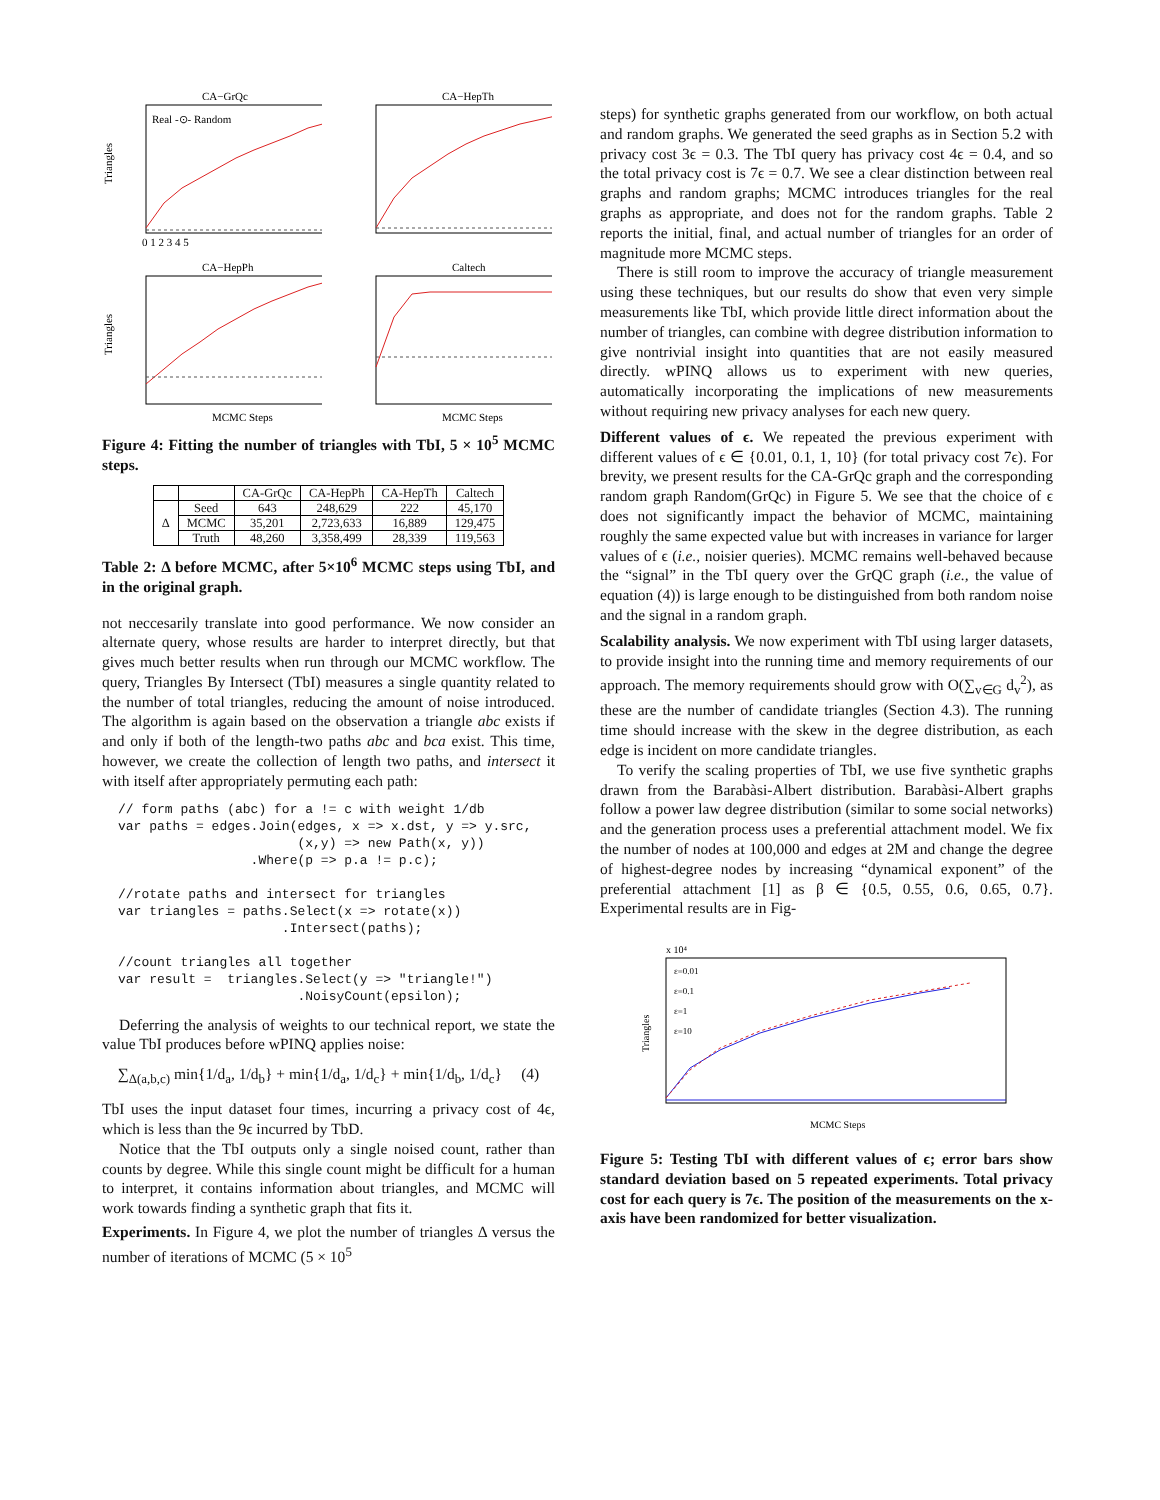CA−GrQc
Triangles
Real -⊙- Random
0 1 2 3 4 5
CA−HepTh
CA−HepPh
Triangles
MCMC Steps
Caltech
MCMC Steps
Figure 4: Fitting the number of triangles with TbI, 5 × 10<sup>5</sup> MCMC steps.
| | | CA-GrQc | CA-HepPh | CA-HepTh | Caltech |
| --- | --- | --- | --- | --- | --- |
| Δ | Seed | 643 | 248,629 | 222 | 45,170 |
| | MCMC | 35,201 | 2,723,633 | 16,889 | 129,475 |
| | Truth | 48,260 | 3,358,499 | 28,339 | 119,563 |
Table 2: Δ before MCMC, after 5×10<sup>6</sup> MCMC steps using TbI, and in the original graph.
not neccesarily translate into good performance. We now consider an alternate query, whose results are harder to interpret directly, but that gives much better results when run through our MCMC workflow. The query, Triangles By Intersect (TbI) measures a single quantity related to the number of total triangles, reducing the amount of noise introduced. The algorithm is again based on the observation a triangle abc exists if and only if both of the length-two paths abc and bca exist. This time, however, we create the collection of length two paths, and intersect it with itself after appropriately permuting each path:
// form paths (abc) for a != c with weight 1/db
var paths = edges.Join(edges, x => x.dst, y => y.src,
                       (x,y) => new Path(x, y))
                 .Where(p => p.a != p.c);

//rotate paths and intersect for triangles
var triangles = paths.Select(x => rotate(x))
                     .Intersect(paths);

//count triangles all together
var result =  triangles.Select(y => "triangle!")
                       .NoisyCount(epsilon);
Deferring the analysis of weights to our technical report, we state the value TbI produces before wPINQ applies noise:
∑<sub>Δ(a,b,c)</sub> min{1/d<sub>a</sub>, 1/d<sub>b</sub>} + min{1/d<sub>a</sub>, 1/d<sub>c</sub>} + min{1/d<sub>b</sub>, 1/d<sub>c</sub>} (4)
TbI uses the input dataset four times, incurring a privacy cost of 4ϵ, which is less than the 9ϵ incurred by TbD.
Notice that the TbI outputs only a single noised count, rather than counts by degree. While this single count might be difficult for a human to interpret, it contains information about triangles, and MCMC will work towards finding a synthetic graph that fits it.
Experiments. In Figure 4, we plot the number of triangles Δ versus the number of iterations of MCMC (5 × 10<sup>5</sup>
steps) for synthetic graphs generated from our workflow, on both actual and random graphs. We generated the seed graphs as in Section 5.2 with privacy cost 3ϵ = 0.3. The TbI query has privacy cost 4ϵ = 0.4, and so the total privacy cost is 7ϵ = 0.7. We see a clear distinction between real graphs and random graphs; MCMC introduces triangles for the real graphs as appropriate, and does not for the random graphs. Table 2 reports the initial, final, and actual number of triangles for an order of magnitude more MCMC steps.
There is still room to improve the accuracy of triangle measurement using these techniques, but our results do show that even very simple measurements like TbI, which provide little direct information about the number of triangles, can combine with degree distribution information to give nontrivial insight into quantities that are not easily measured directly. wPINQ allows us to experiment with new queries, automatically incorporating the implications of new measurements without requiring new privacy analyses for each new query.
Different values of ϵ. We repeated the previous experiment with different values of ϵ ∈ {0.01, 0.1, 1, 10} (for total privacy cost 7ϵ). For brevity, we present results for the CA-GrQc graph and the corresponding random graph Random(GrQc) in Figure 5. We see that the choice of ϵ does not significantly impact the behavior of MCMC, maintaining roughly the same expected value but with increases in variance for larger values of ϵ (i.e., noisier queries). MCMC remains well-behaved because the “signal” in the TbI query over the GrQC graph (i.e., the value of equation (4)) is large enough to be distinguished from both random noise and the signal in a random graph.
Scalability analysis. We now experiment with TbI using larger datasets, to provide insight into the running time and memory requirements of our approach. The memory requirements should grow with O(∑<sub>v∈G</sub> d<sub>v</sub><sup>2</sup>), as these are the number of candidate triangles (Section 4.3). The running time should increase with the skew in the degree distribution, as each edge is incident on more candidate triangles.
To verify the scaling properties of TbI, we use five synthetic graphs drawn from the Barabàsi-Albert distribution. Barabàsi-Albert graphs follow a power law degree distribution (similar to some social networks) and the generation process uses a preferential attachment model. We fix the number of nodes at 100,000 and edges at 2M and change the degree of highest-degree nodes by increasing “dynamical exponent” of the preferential attachment [1] as β ∈ {0.5, 0.55, 0.6, 0.65, 0.7}. Experimental results are in Fig-
x 10⁴
Triangles
ε=0.01
ε=0.1
ε=1
ε=10
MCMC Steps
Figure 5: Testing TbI with different values of ϵ; error bars show standard deviation based on 5 repeated experiments. Total privacy cost for each query is 7ϵ. The position of the measurements on the x-axis have been randomized for better visualization.